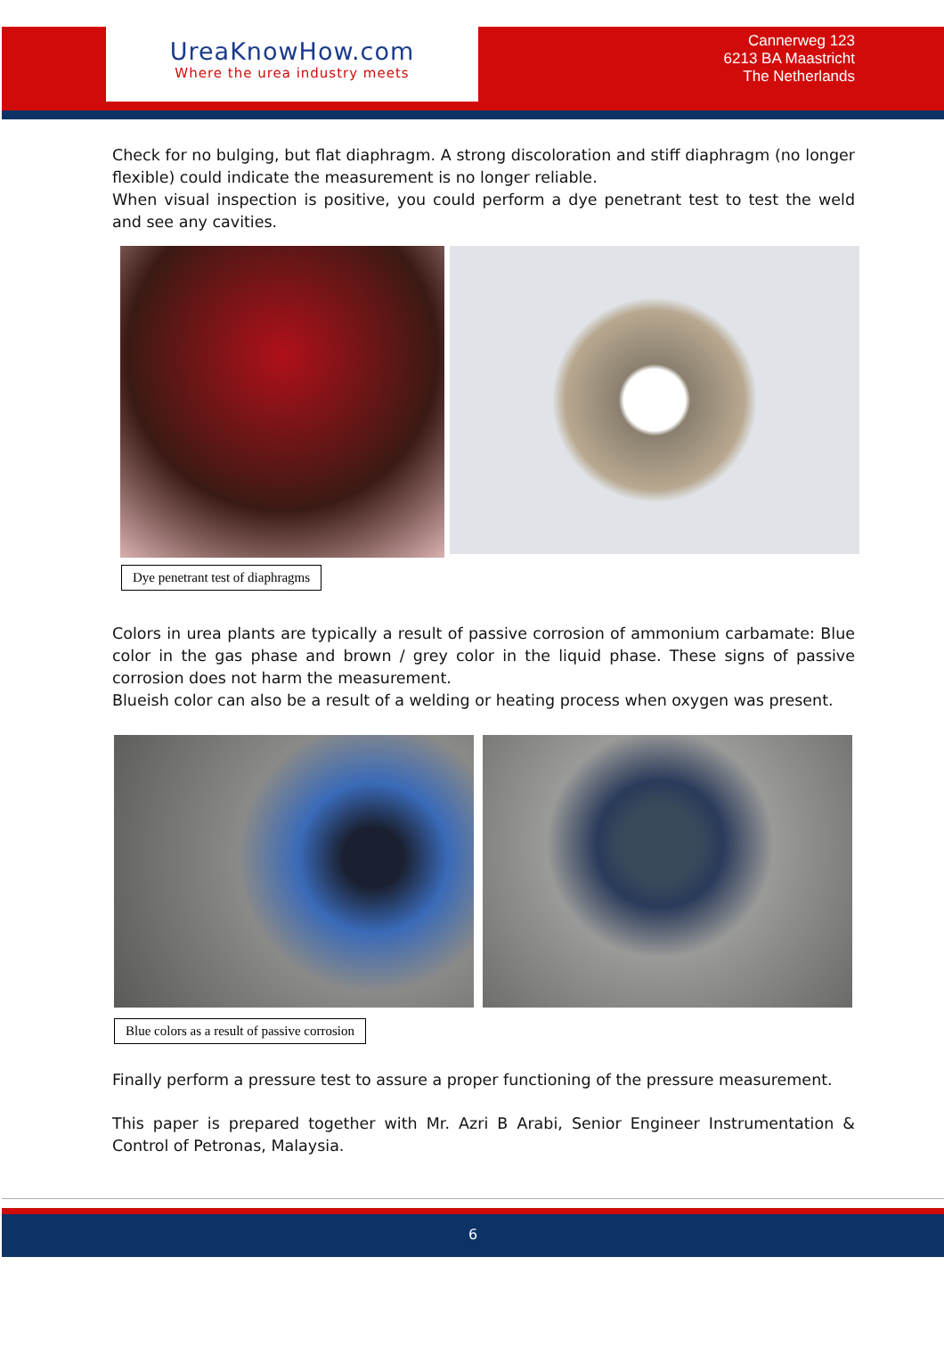UreaKnowHow.com
Where the urea industry meets
Cannerweg 123
6213 BA Maastricht
The Netherlands
Check for no bulging, but flat diaphragm. A strong discoloration and stiff diaphragm (no longer flexible) could indicate the measurement is no longer reliable.
When visual inspection is positive, you could perform a dye penetrant test to test the weld and see any cavities.
Dye penetrant test of diaphragms
Colors in urea plants are typically a result of passive corrosion of ammonium carbamate: Blue color in the gas phase and brown / grey color in the liquid phase. These signs of passive corrosion does not harm the measurement.
Blueish color can also be a result of a welding or heating process when oxygen was present.
Blue colors as a result of passive corrosion
Finally perform a pressure test to assure a proper functioning of the pressure measurement.
This paper is prepared together with Mr. Azri B Arabi, Senior Engineer Instrumentation & Control of Petronas, Malaysia.
6